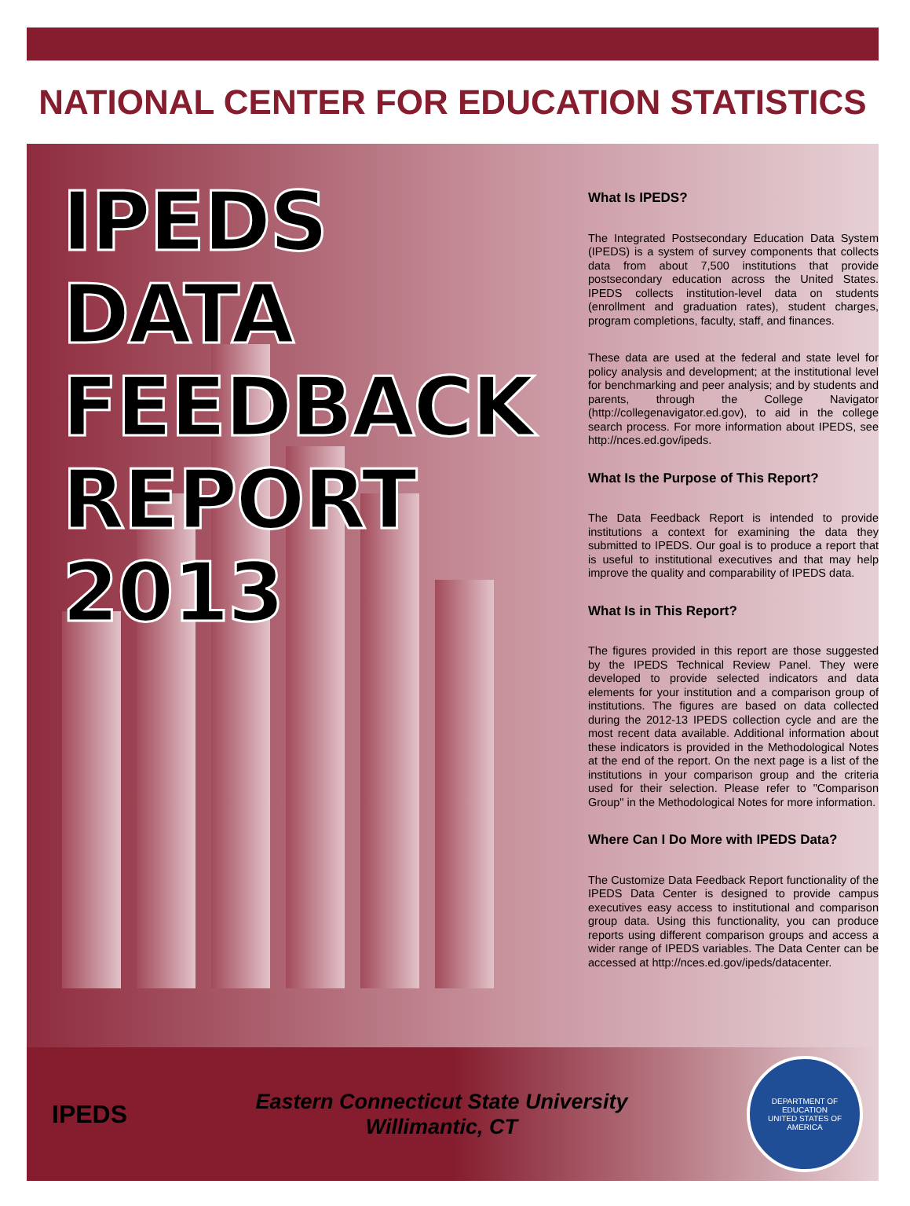NATIONAL CENTER FOR EDUCATION STATISTICS
IPEDS
DATA
FEEDBACK
REPORT
2013
What Is IPEDS?
The Integrated Postsecondary Education Data System (IPEDS) is a system of survey components that collects data from about 7,500 institutions that provide postsecondary education across the United States. IPEDS collects institution-level data on students (enrollment and graduation rates), student charges, program completions, faculty, staff, and finances.
These data are used at the federal and state level for policy analysis and development; at the institutional level for benchmarking and peer analysis; and by students and parents, through the College Navigator (http://collegenavigator.ed.gov), to aid in the college search process. For more information about IPEDS, see http://nces.ed.gov/ipeds.
What Is the Purpose of This Report?
The Data Feedback Report is intended to provide institutions a context for examining the data they submitted to IPEDS. Our goal is to produce a report that is useful to institutional executives and that may help improve the quality and comparability of IPEDS data.
What Is in This Report?
The figures provided in this report are those suggested by the IPEDS Technical Review Panel. They were developed to provide selected indicators and data elements for your institution and a comparison group of institutions. The figures are based on data collected during the 2012-13 IPEDS collection cycle and are the most recent data available. Additional information about these indicators is provided in the Methodological Notes at the end of the report. On the next page is a list of the institutions in your comparison group and the criteria used for their selection. Please refer to "Comparison Group" in the Methodological Notes for more information.
Where Can I Do More with IPEDS Data?
The Customize Data Feedback Report functionality of the IPEDS Data Center is designed to provide campus executives easy access to institutional and comparison group data. Using this functionality, you can produce reports using different comparison groups and access a wider range of IPEDS variables. The Data Center can be accessed at http://nces.ed.gov/ipeds/datacenter.
IPEDS
Eastern Connecticut State University
Willimantic, CT
DEPARTMENT OF EDUCATION
UNITED STATES OF AMERICA